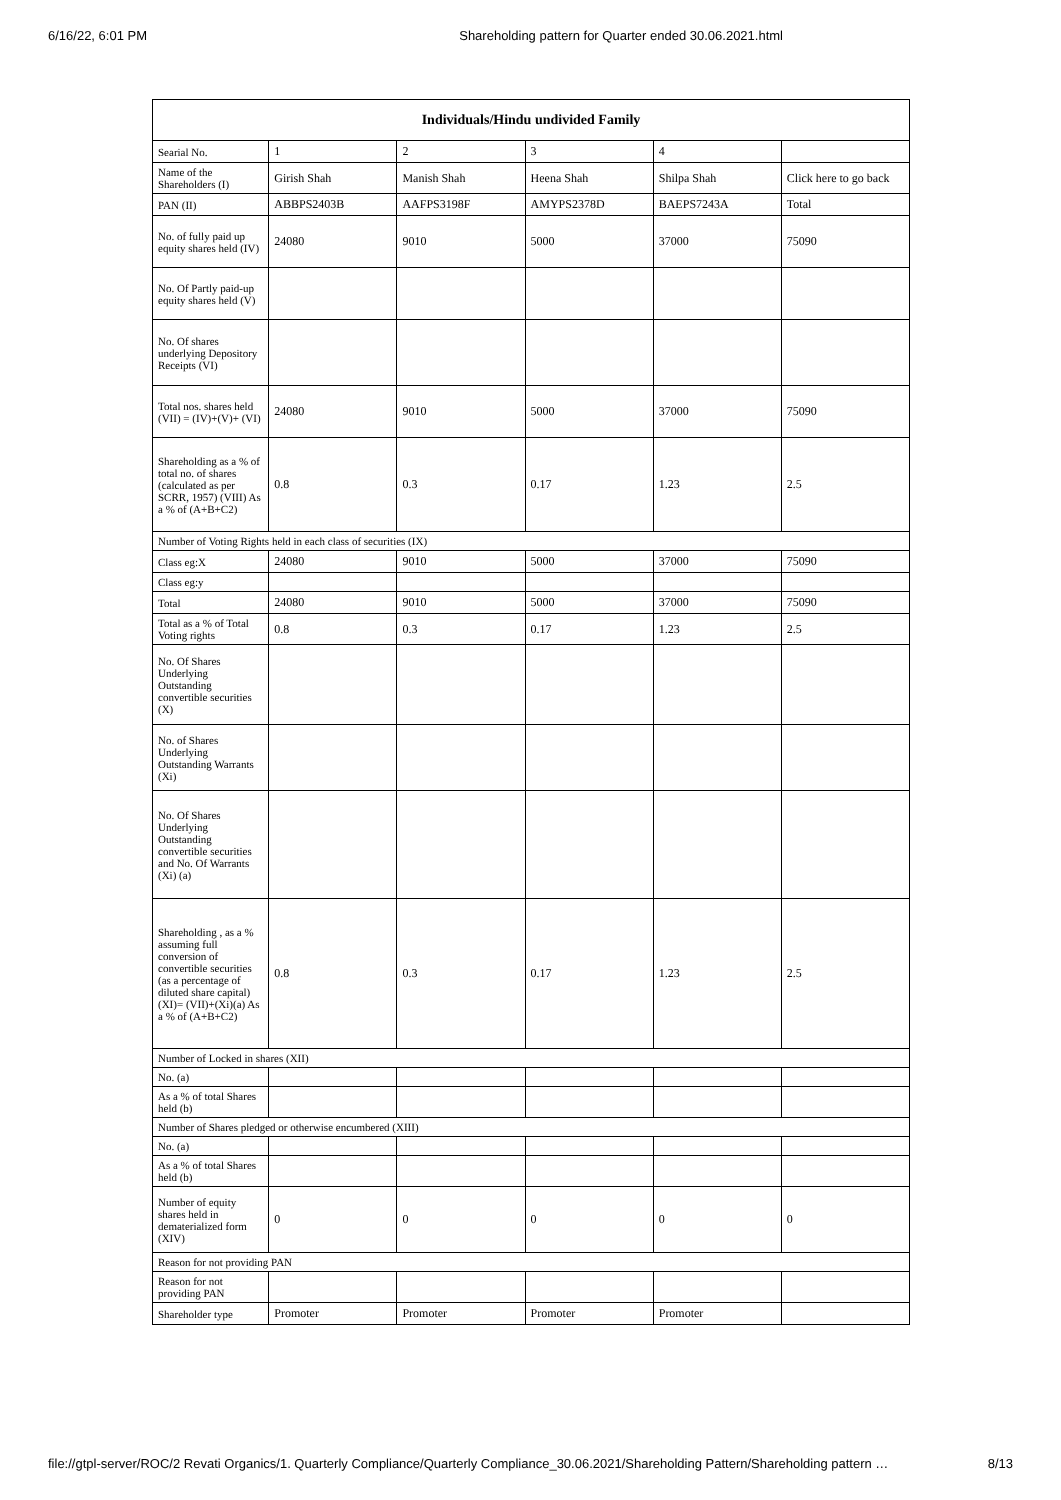6/16/22, 6:01 PM Shareholding pattern for Quarter ended 30.06.2021.html
| Individuals/Hindu undivided Family | | | | | |
| --- | --- | --- | --- | --- | --- |
| Searial No. | 1 | 2 | 3 | 4 | |
| Name of the Shareholders (I) | Girish Shah | Manish Shah | Heena Shah | Shilpa Shah | Click here to go back |
| PAN (II) | ABBPS2403B | AAFPS3198F | AMYPS2378D | BAEPS7243A | Total |
| No. of fully paid up equity shares held (IV) | 24080 | 9010 | 5000 | 37000 | 75090 |
| No. Of Partly paid-up equity shares held (V) | | | | | |
| No. Of shares underlying Depository Receipts (VI) | | | | | |
| Total nos. shares held (VII) = (IV)+(V)+ (VI) | 24080 | 9010 | 5000 | 37000 | 75090 |
| Shareholding as a % of total no. of shares (calculated as per SCRR, 1957) (VIII) As a % of (A+B+C2) | 0.8 | 0.3 | 0.17 | 1.23 | 2.5 |
| Number of Voting Rights held in each class of securities (IX) | | | | | |
| Class eg:X | 24080 | 9010 | 5000 | 37000 | 75090 |
| Class eg:y | | | | | |
| Total | 24080 | 9010 | 5000 | 37000 | 75090 |
| Total as a % of Total Voting rights | 0.8 | 0.3 | 0.17 | 1.23 | 2.5 |
| No. Of Shares Underlying Outstanding convertible securities (X) | | | | | |
| No. of Shares Underlying Outstanding Warrants (Xi) | | | | | |
| No. Of Shares Underlying Outstanding convertible securities and No. Of Warrants (Xi) (a) | | | | | |
| Shareholding , as a % assuming full conversion of convertible securities (as a percentage of diluted share capital) (XI)= (VII)+(Xi)(a) As a % of (A+B+C2) | 0.8 | 0.3 | 0.17 | 1.23 | 2.5 |
| Number of Locked in shares (XII) | | | | | |
| No. (a) | | | | | |
| As a % of total Shares held (b) | | | | | |
| Number of Shares pledged or otherwise encumbered (XIII) | | | | | |
| No. (a) | | | | | |
| As a % of total Shares held (b) | | | | | |
| Number of equity shares held in dematerialized form (XIV) | 0 | 0 | 0 | 0 | 0 |
| Reason for not providing PAN | | | | | |
| Reason for not providing PAN | | | | | |
| Shareholder type | Promoter | Promoter | Promoter | Promoter | |
file://gtpl-server/ROC/2 Revati Organics/1. Quarterly Compliance/Quarterly Compliance_30.06.2021/Shareholding Pattern/Shareholding pattern … 8/13